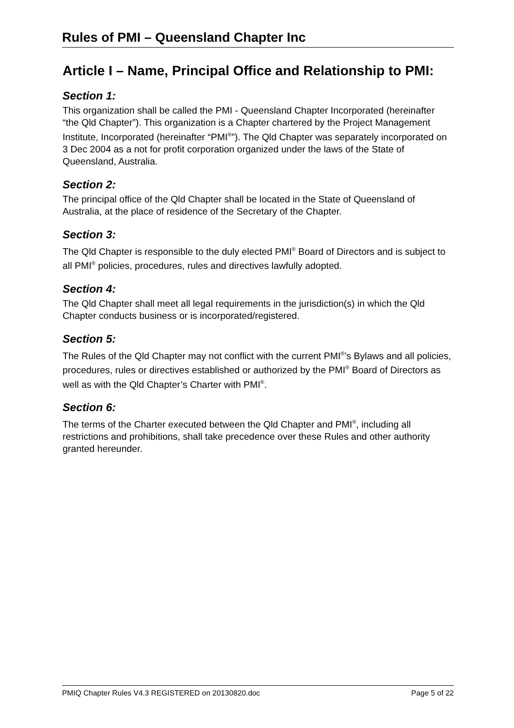Rules of PMI – Queensland Chapter Inc
Article I – Name, Principal Office and Relationship to PMI:
Section 1:
This organization shall be called the PMI - Queensland Chapter Incorporated (hereinafter “the Qld Chapter”). This organization is a Chapter chartered by the Project Management Institute, Incorporated (hereinafter “PMI<sup>®</sup>”). The Qld Chapter was separately incorporated on 3 Dec 2004 as a not for profit corporation organized under the laws of the State of Queensland, Australia.
Section 2:
The principal office of the Qld Chapter shall be located in the State of Queensland of Australia, at the place of residence of the Secretary of the Chapter.
Section 3:
The Qld Chapter is responsible to the duly elected PMI<sup>®</sup> Board of Directors and is subject to all PMI<sup>®</sup> policies, procedures, rules and directives lawfully adopted.
Section 4:
The Qld Chapter shall meet all legal requirements in the jurisdiction(s) in which the Qld Chapter conducts business or is incorporated/registered.
Section 5:
The Rules of the Qld Chapter may not conflict with the current PMI<sup>®</sup>’s Bylaws and all policies, procedures, rules or directives established or authorized by the PMI<sup>®</sup> Board of Directors as well as with the Qld Chapter’s Charter with PMI<sup>®</sup>.
Section 6:
The terms of the Charter executed between the Qld Chapter and PMI<sup>®</sup>, including all restrictions and prohibitions, shall take precedence over these Rules and other authority granted hereunder.
PMIQ Chapter Rules V4.3 REGISTERED on 20130820.doc Page 5 of 22